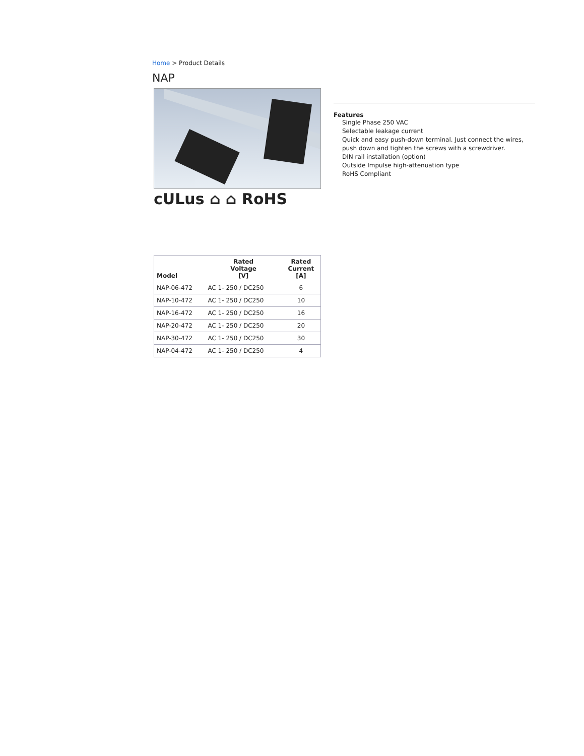Home > Product Details
NAP
cULus ⌂ ⌂ RoHS
Features
Single Phase 250 VAC
Selectable leakage current
Quick and easy push-down terminal. Just connect the wires, push down and tighten the screws with a screwdriver.
DIN rail installation (option)
Outside Impulse high-attenuation type
RoHS Compliant
| Model | Rated Voltage [V] | Rated Current [A] |
| --- | --- | --- |
| NAP-06-472 | AC 1- 250 / DC250 | 6 |
| NAP-10-472 | AC 1- 250 / DC250 | 10 |
| NAP-16-472 | AC 1- 250 / DC250 | 16 |
| NAP-20-472 | AC 1- 250 / DC250 | 20 |
| NAP-30-472 | AC 1- 250 / DC250 | 30 |
| NAP-04-472 | AC 1- 250 / DC250 | 4 |